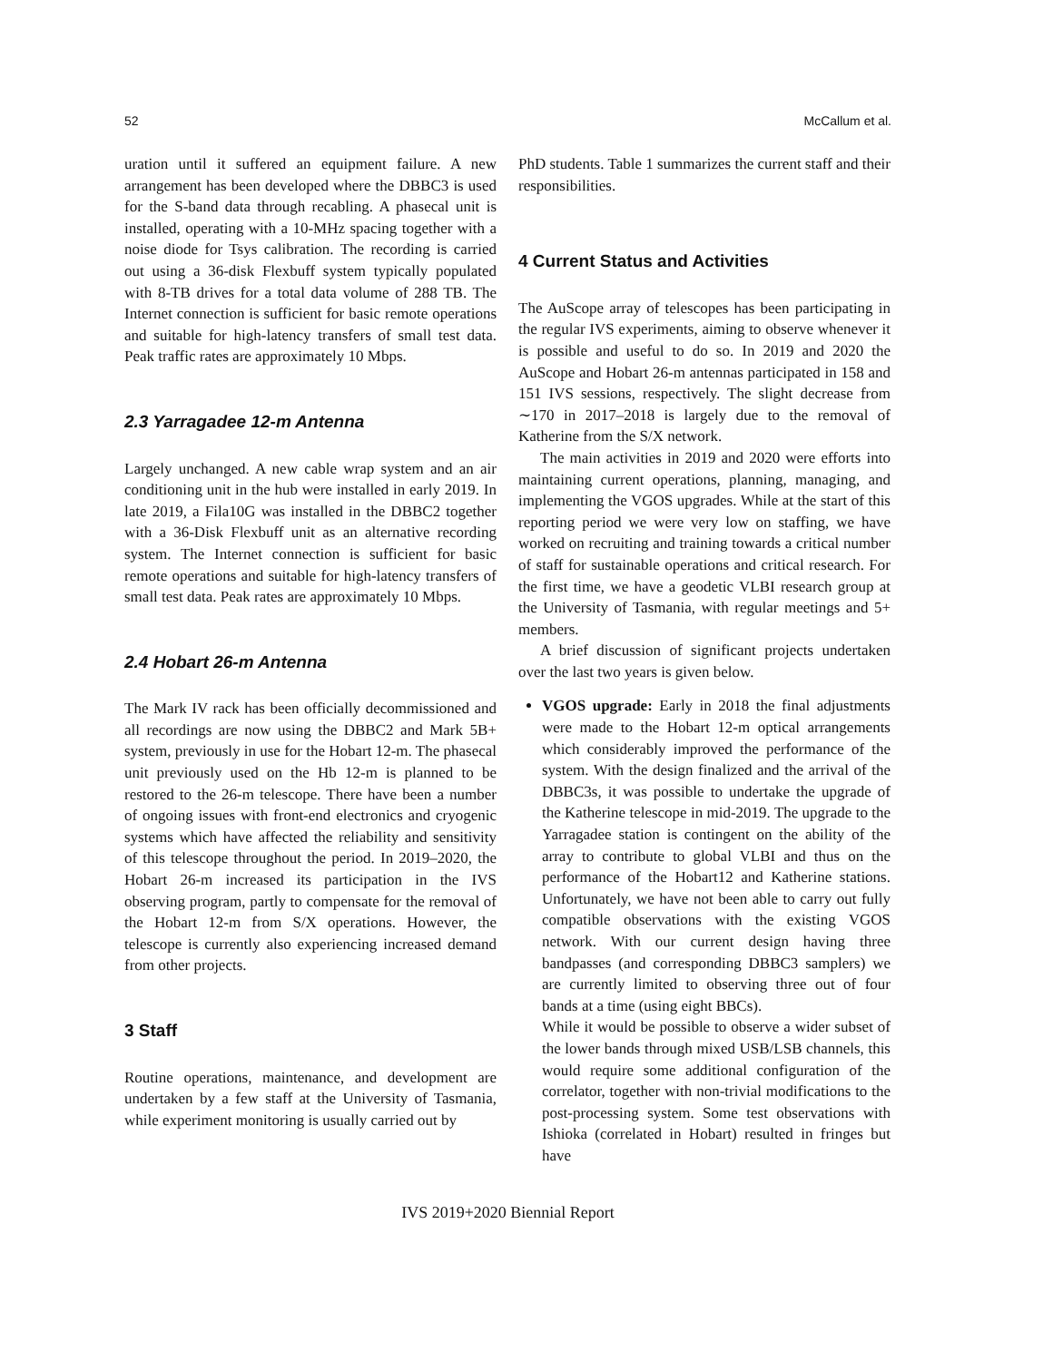52 McCallum et al.
uration until it suffered an equipment failure. A new arrangement has been developed where the DBBC3 is used for the S-band data through recabling. A phasecal unit is installed, operating with a 10-MHz spacing together with a noise diode for Tsys calibration. The recording is carried out using a 36-disk Flexbuff system typically populated with 8-TB drives for a total data volume of 288 TB. The Internet connection is sufficient for basic remote operations and suitable for high-latency transfers of small test data. Peak traffic rates are approximately 10 Mbps.
2.3 Yarragadee 12-m Antenna
Largely unchanged. A new cable wrap system and an air conditioning unit in the hub were installed in early 2019. In late 2019, a Fila10G was installed in the DBBC2 together with a 36-Disk Flexbuff unit as an alternative recording system. The Internet connection is sufficient for basic remote operations and suitable for high-latency transfers of small test data. Peak rates are approximately 10 Mbps.
2.4 Hobart 26-m Antenna
The Mark IV rack has been officially decommissioned and all recordings are now using the DBBC2 and Mark 5B+ system, previously in use for the Hobart 12-m. The phasecal unit previously used on the Hb 12-m is planned to be restored to the 26-m telescope. There have been a number of ongoing issues with front-end electronics and cryogenic systems which have affected the reliability and sensitivity of this telescope throughout the period. In 2019–2020, the Hobart 26-m increased its participation in the IVS observing program, partly to compensate for the removal of the Hobart 12-m from S/X operations. However, the telescope is currently also experiencing increased demand from other projects.
3 Staff
Routine operations, maintenance, and development are undertaken by a few staff at the University of Tasmania, while experiment monitoring is usually carried out by
PhD students. Table 1 summarizes the current staff and their responsibilities.
4 Current Status and Activities
The AuScope array of telescopes has been participating in the regular IVS experiments, aiming to observe whenever it is possible and useful to do so. In 2019 and 2020 the AuScope and Hobart 26-m antennas participated in 158 and 151 IVS sessions, respectively. The slight decrease from ∼170 in 2017–2018 is largely due to the removal of Katherine from the S/X network.
The main activities in 2019 and 2020 were efforts into maintaining current operations, planning, managing, and implementing the VGOS upgrades. While at the start of this reporting period we were very low on staffing, we have worked on recruiting and training towards a critical number of staff for sustainable operations and critical research. For the first time, we have a geodetic VLBI research group at the University of Tasmania, with regular meetings and 5+ members.
A brief discussion of significant projects undertaken over the last two years is given below.
VGOS upgrade: Early in 2018 the final adjustments were made to the Hobart 12-m optical arrangements which considerably improved the performance of the system. With the design finalized and the arrival of the DBBC3s, it was possible to undertake the upgrade of the Katherine telescope in mid-2019. The upgrade to the Yarragadee station is contingent on the ability of the array to contribute to global VLBI and thus on the performance of the Hobart12 and Katherine stations. Unfortunately, we have not been able to carry out fully compatible observations with the existing VGOS network. With our current design having three bandpasses (and corresponding DBBC3 samplers) we are currently limited to observing three out of four bands at a time (using eight BBCs).
While it would be possible to observe a wider subset of the lower bands through mixed USB/LSB channels, this would require some additional configuration of the correlator, together with non-trivial modifications to the post-processing system. Some test observations with Ishioka (correlated in Hobart) resulted in fringes but have
IVS 2019+2020 Biennial Report